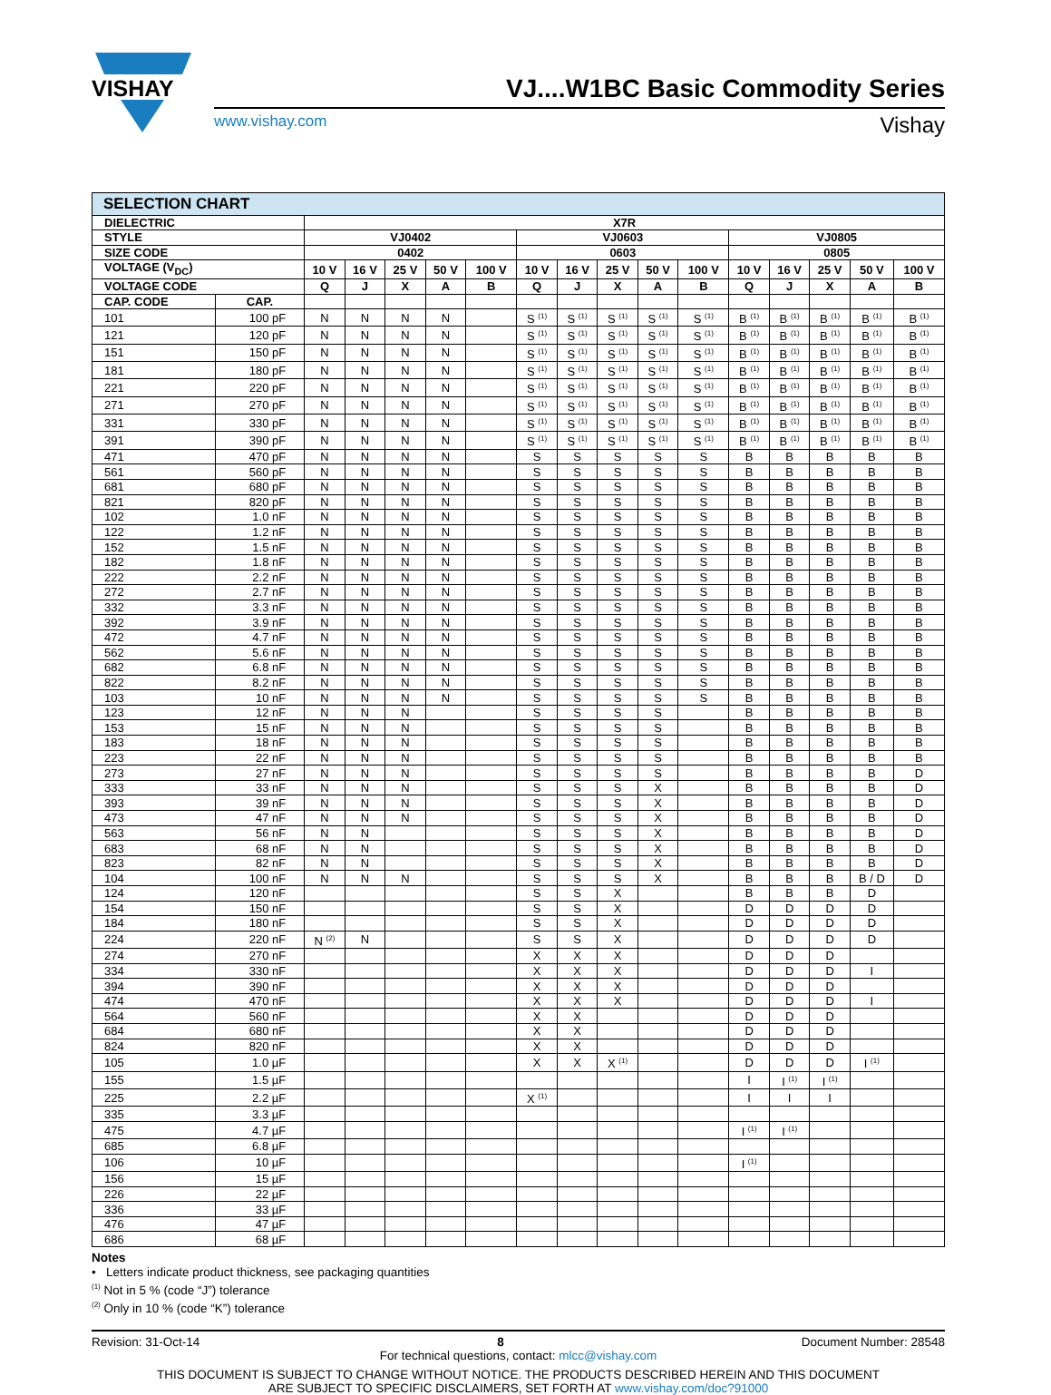VISHAY
VJ....W1BC Basic Commodity Series
www.vishay.com Vishay
| SELECTION CHART | | | | | | | | | | | | | | | | |
| --- | --- | --- | --- | --- | --- | --- | --- | --- | --- | --- | --- | --- | --- | --- | --- | --- |
| DIELECTRIC | | X7R | | | | | | | | | | | | | | |
| STYLE | | VJ0402 | | | | | VJ0603 | | | | | VJ0805 | | | | |
| SIZE CODE | | 0402 | | | | | 0603 | | | | | 0805 | | | | |
| VOLTAGE (V<sub>DC</sub>) | | 10 V | 16 V | 25 V | 50 V | 100 V | 10 V | 16 V | 25 V | 50 V | 100 V | 10 V | 16 V | 25 V | 50 V | 100 V |
| VOLTAGE CODE | | Q | J | X | A | B | Q | J | X | A | B | Q | J | X | A | B |
| CAP. CODE | CAP. | | | | | | | | | | | | | | | |
| 101 | 100 pF | N | N | N | N | | S <sup>(1)</sup> | S <sup>(1)</sup> | S <sup>(1)</sup> | S <sup>(1)</sup> | S <sup>(1)</sup> | B <sup>(1)</sup> | B <sup>(1)</sup> | B <sup>(1)</sup> | B <sup>(1)</sup> | B <sup>(1)</sup> |
| 121 | 120 pF | N | N | N | N | | S <sup>(1)</sup> | S <sup>(1)</sup> | S <sup>(1)</sup> | S <sup>(1)</sup> | S <sup>(1)</sup> | B <sup>(1)</sup> | B <sup>(1)</sup> | B <sup>(1)</sup> | B <sup>(1)</sup> | B <sup>(1)</sup> |
| 151 | 150 pF | N | N | N | N | | S <sup>(1)</sup> | S <sup>(1)</sup> | S <sup>(1)</sup> | S <sup>(1)</sup> | S <sup>(1)</sup> | B <sup>(1)</sup> | B <sup>(1)</sup> | B <sup>(1)</sup> | B <sup>(1)</sup> | B <sup>(1)</sup> |
| 181 | 180 pF | N | N | N | N | | S <sup>(1)</sup> | S <sup>(1)</sup> | S <sup>(1)</sup> | S <sup>(1)</sup> | S <sup>(1)</sup> | B <sup>(1)</sup> | B <sup>(1)</sup> | B <sup>(1)</sup> | B <sup>(1)</sup> | B <sup>(1)</sup> |
| 221 | 220 pF | N | N | N | N | | S <sup>(1)</sup> | S <sup>(1)</sup> | S <sup>(1)</sup> | S <sup>(1)</sup> | S <sup>(1)</sup> | B <sup>(1)</sup> | B <sup>(1)</sup> | B <sup>(1)</sup> | B <sup>(1)</sup> | B <sup>(1)</sup> |
| 271 | 270 pF | N | N | N | N | | S <sup>(1)</sup> | S <sup>(1)</sup> | S <sup>(1)</sup> | S <sup>(1)</sup> | S <sup>(1)</sup> | B <sup>(1)</sup> | B <sup>(1)</sup> | B <sup>(1)</sup> | B <sup>(1)</sup> | B <sup>(1)</sup> |
| 331 | 330 pF | N | N | N | N | | S <sup>(1)</sup> | S <sup>(1)</sup> | S <sup>(1)</sup> | S <sup>(1)</sup> | S <sup>(1)</sup> | B <sup>(1)</sup> | B <sup>(1)</sup> | B <sup>(1)</sup> | B <sup>(1)</sup> | B <sup>(1)</sup> |
| 391 | 390 pF | N | N | N | N | | S <sup>(1)</sup> | S <sup>(1)</sup> | S <sup>(1)</sup> | S <sup>(1)</sup> | S <sup>(1)</sup> | B <sup>(1)</sup> | B <sup>(1)</sup> | B <sup>(1)</sup> | B <sup>(1)</sup> | B <sup>(1)</sup> |
| 471 | 470 pF | N | N | N | N | | S | S | S | S | S | B | B | B | B | B |
| 561 | 560 pF | N | N | N | N | | S | S | S | S | S | B | B | B | B | B |
| 681 | 680 pF | N | N | N | N | | S | S | S | S | S | B | B | B | B | B |
| 821 | 820 pF | N | N | N | N | | S | S | S | S | S | B | B | B | B | B |
| 102 | 1.0 nF | N | N | N | N | | S | S | S | S | S | B | B | B | B | B |
| 122 | 1.2 nF | N | N | N | N | | S | S | S | S | S | B | B | B | B | B |
| 152 | 1.5 nF | N | N | N | N | | S | S | S | S | S | B | B | B | B | B |
| 182 | 1.8 nF | N | N | N | N | | S | S | S | S | S | B | B | B | B | B |
| 222 | 2.2 nF | N | N | N | N | | S | S | S | S | S | B | B | B | B | B |
| 272 | 2.7 nF | N | N | N | N | | S | S | S | S | S | B | B | B | B | B |
| 332 | 3.3 nF | N | N | N | N | | S | S | S | S | S | B | B | B | B | B |
| 392 | 3.9 nF | N | N | N | N | | S | S | S | S | S | B | B | B | B | B |
| 472 | 4.7 nF | N | N | N | N | | S | S | S | S | S | B | B | B | B | B |
| 562 | 5.6 nF | N | N | N | N | | S | S | S | S | S | B | B | B | B | B |
| 682 | 6.8 nF | N | N | N | N | | S | S | S | S | S | B | B | B | B | B |
| 822 | 8.2 nF | N | N | N | N | | S | S | S | S | S | B | B | B | B | B |
| 103 | 10 nF | N | N | N | N | | S | S | S | S | S | B | B | B | B | B |
| 123 | 12 nF | N | N | N | | | S | S | S | S | | B | B | B | B | B |
| 153 | 15 nF | N | N | N | | | S | S | S | S | | B | B | B | B | B |
| 183 | 18 nF | N | N | N | | | S | S | S | S | | B | B | B | B | B |
| 223 | 22 nF | N | N | N | | | S | S | S | S | | B | B | B | B | B |
| 273 | 27 nF | N | N | N | | | S | S | S | S | | B | B | B | B | D |
| 333 | 33 nF | N | N | N | | | S | S | S | X | | B | B | B | B | D |
| 393 | 39 nF | N | N | N | | | S | S | S | X | | B | B | B | B | D |
| 473 | 47 nF | N | N | N | | | S | S | S | X | | B | B | B | B | D |
| 563 | 56 nF | N | N | | | | S | S | S | X | | B | B | B | B | D |
| 683 | 68 nF | N | N | | | | S | S | S | X | | B | B | B | B | D |
| 823 | 82 nF | N | N | | | | S | S | S | X | | B | B | B | B | D |
| 104 | 100 nF | N | N | N | | | S | S | S | X | | B | B | B | B / D | D |
| 124 | 120 nF | | | | | | S | S | X | | | B | B | B | D | |
| 154 | 150 nF | | | | | | S | S | X | | | D | D | D | D | |
| 184 | 180 nF | | | | | | S | S | X | | | D | D | D | D | |
| 224 | 220 nF | N <sup>(2)</sup> | N | | | | S | S | X | | | D | D | D | D | |
| 274 | 270 nF | | | | | | X | X | X | | | D | D | D | | |
| 334 | 330 nF | | | | | | X | X | X | | | D | D | D | I | |
| 394 | 390 nF | | | | | | X | X | X | | | D | D | D | | |
| 474 | 470 nF | | | | | | X | X | X | | | D | D | D | I | |
| 564 | 560 nF | | | | | | X | X | | | | D | D | D | | |
| 684 | 680 nF | | | | | | X | X | | | | D | D | D | | |
| 824 | 820 nF | | | | | | X | X | | | | D | D | D | | |
| 105 | 1.0 µF | | | | | | X | X | X <sup>(1)</sup> | | | D | D | D | I <sup>(1)</sup> | |
| 155 | 1.5 µF | | | | | | | | | | | I | I <sup>(1)</sup> | I <sup>(1)</sup> | | |
| 225 | 2.2 µF | | | | | | X <sup>(1)</sup> | | | | | I | I | I | | |
| 335 | 3.3 µF | | | | | | | | | | | | | | | |
| 475 | 4.7 µF | | | | | | | | | | | I <sup>(1)</sup> | I <sup>(1)</sup> | | | |
| 685 | 6.8 µF | | | | | | | | | | | | | | | |
| 106 | 10 µF | | | | | | | | | | | I <sup>(1)</sup> | | | | |
| 156 | 15 µF | | | | | | | | | | | | | | | |
| 226 | 22 µF | | | | | | | | | | | | | | | |
| 336 | 33 µF | | | | | | | | | | | | | | | |
| 476 | 47 µF | | | | | | | | | | | | | | | |
| 686 | 68 µF | | | | | | | | | | | | | | | |
Notes
• Letters indicate product thickness, see packaging quantities
<sup>(1)</sup> Not in 5 % (code “J”) tolerance
<sup>(2)</sup> Only in 10 % (code “K”) tolerance
Revision: 31-Oct-14 8 Document Number: 28548
For technical questions, contact: mlcc@vishay.com
THIS DOCUMENT IS SUBJECT TO CHANGE WITHOUT NOTICE. THE PRODUCTS DESCRIBED HEREIN AND THIS DOCUMENT
ARE SUBJECT TO SPECIFIC DISCLAIMERS, SET FORTH AT www.vishay.com/doc?91000